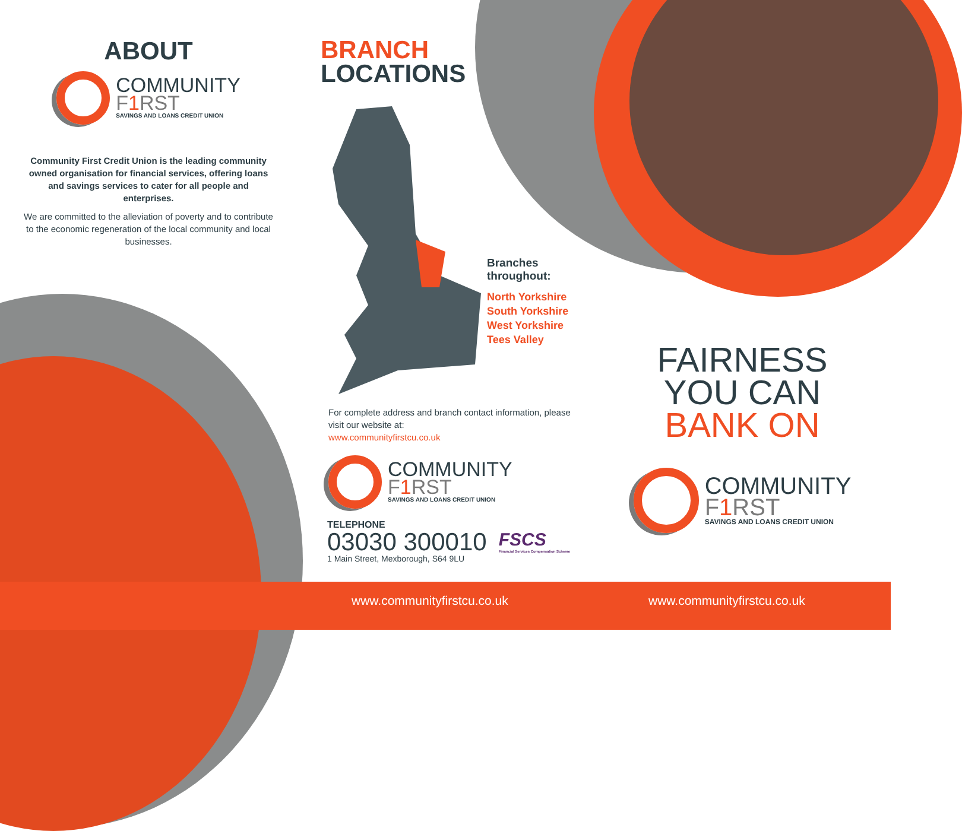ABOUT
COMMUNITY
F1 RST
SAVINGS AND LOANS CREDIT UNION
Community First Credit Union is the leading community owned organisation for financial services, offering loans and savings services to cater for all people and enterprises.
We are committed to the alleviation of poverty and to contribute to the economic regeneration of the local community and local businesses.
BRANCH
LOCATIONS
Branches
throughout:
North Yorkshire
South Yorkshire
West Yorkshire
Tees Valley
For complete address and branch contact information, please visit our website at:
www.communityfirstcu.co.uk
COMMUNITY
F1 RST
SAVINGS AND LOANS CREDIT UNION
TELEPHONE
03030 300010
1 Main Street, Mexborough, S64 9LU
FSCS
Financial Services Compensation Scheme
FAIRNESS
YOU CAN
BANK ON
COMMUNITY
F1 RST
SAVINGS AND LOANS CREDIT UNION
www.communityfirstcu.co.uk www.communityfirstcu.co.uk